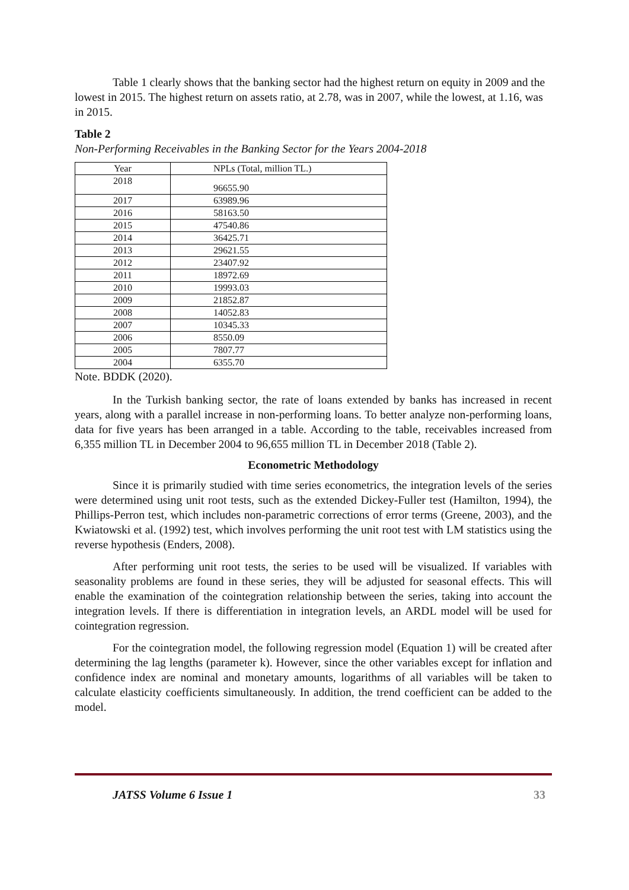Table 1 clearly shows that the banking sector had the highest return on equity in 2009 and the lowest in 2015. The highest return on assets ratio, at 2.78, was in 2007, while the lowest, at 1.16, was in 2015.
Table 2
Non-Performing Receivables in the Banking Sector for the Years 2004-2018
| Year | NPLs (Total, million TL.) |
| 2018 | 96655.90 |
| 2017 | 63989.96 |
| 2016 | 58163.50 |
| 2015 | 47540.86 |
| 2014 | 36425.71 |
| 2013 | 29621.55 |
| 2012 | 23407.92 |
| 2011 | 18972.69 |
| 2010 | 19993.03 |
| 2009 | 21852.87 |
| 2008 | 14052.83 |
| 2007 | 10345.33 |
| 2006 | 8550.09 |
| 2005 | 7807.77 |
| 2004 | 6355.70 |
Note. BDDK (2020).
In the Turkish banking sector, the rate of loans extended by banks has increased in recent years, along with a parallel increase in non-performing loans. To better analyze non-performing loans, data for five years has been arranged in a table. According to the table, receivables increased from 6,355 million TL in December 2004 to 96,655 million TL in December 2018 (Table 2).
Econometric Methodology
Since it is primarily studied with time series econometrics, the integration levels of the series were determined using unit root tests, such as the extended Dickey-Fuller test (Hamilton, 1994), the Phillips-Perron test, which includes non-parametric corrections of error terms (Greene, 2003), and the Kwiatowski et al. (1992) test, which involves performing the unit root test with LM statistics using the reverse hypothesis (Enders, 2008).
After performing unit root tests, the series to be used will be visualized. If variables with seasonality problems are found in these series, they will be adjusted for seasonal effects. This will enable the examination of the cointegration relationship between the series, taking into account the integration levels. If there is differentiation in integration levels, an ARDL model will be used for cointegration regression.
For the cointegration model, the following regression model (Equation 1) will be created after determining the lag lengths (parameter k). However, since the other variables except for inflation and confidence index are nominal and monetary amounts, logarithms of all variables will be taken to calculate elasticity coefficients simultaneously. In addition, the trend coefficient can be added to the model.
JATSS Volume 6 Issue 1 33